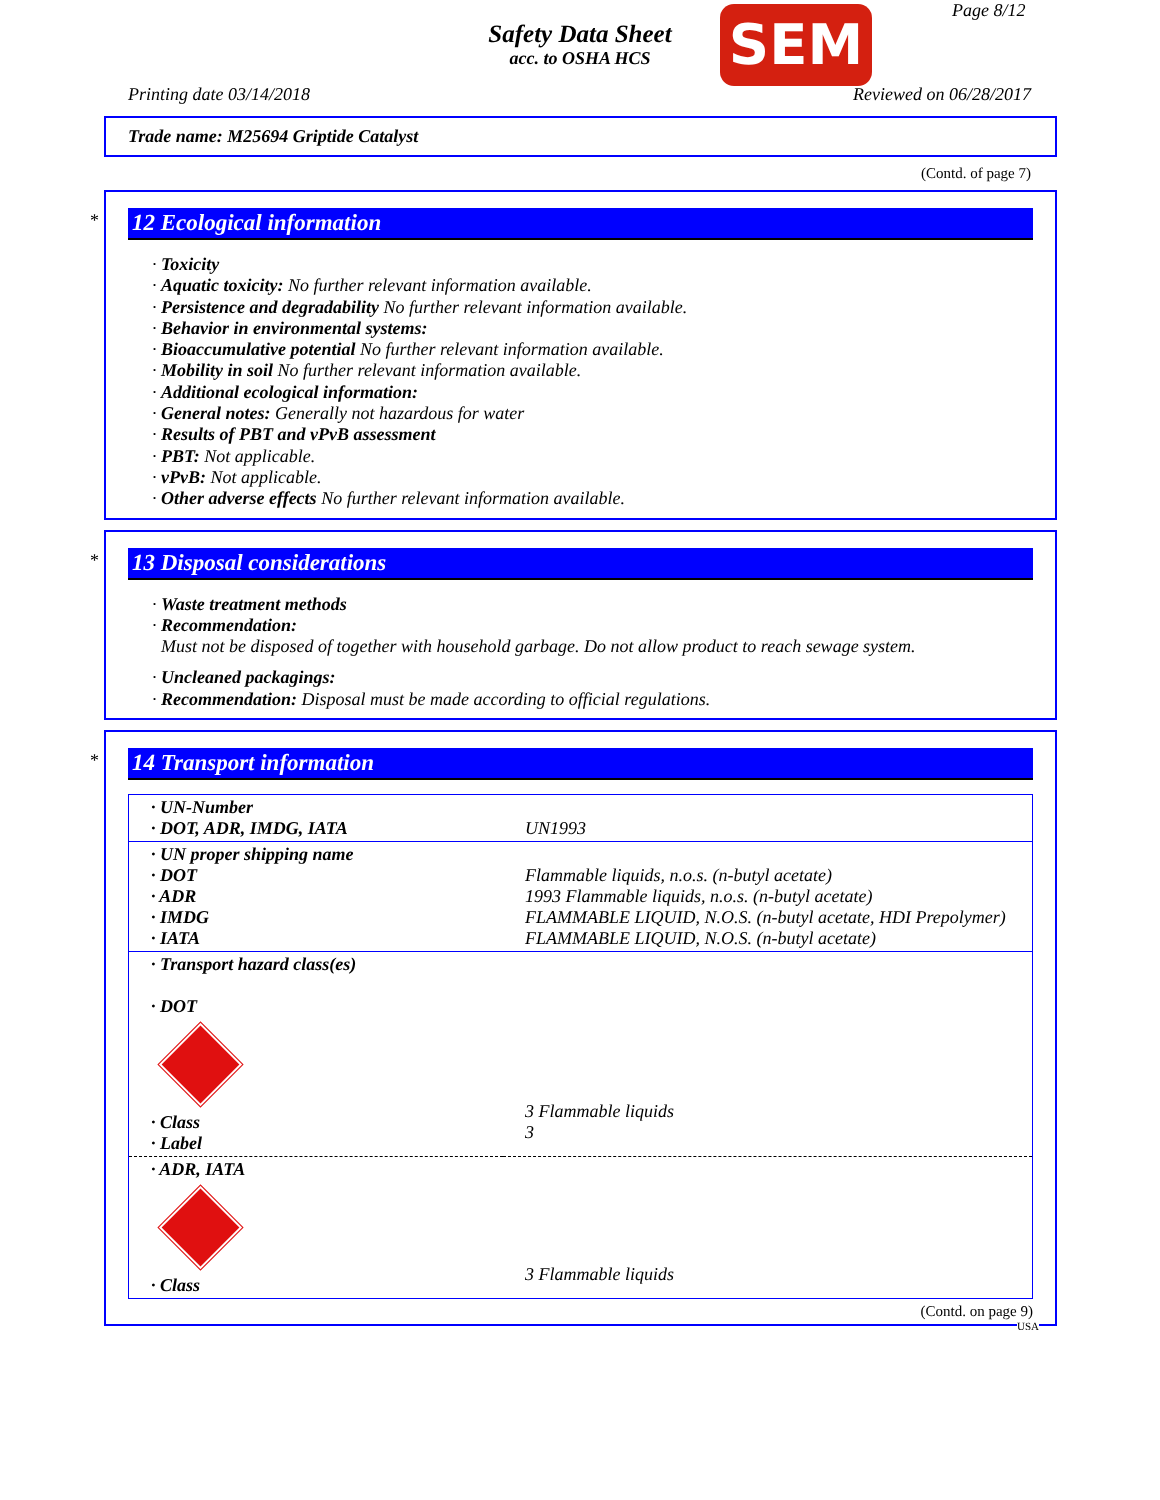Safety Data Sheet
acc. to OSHA HCS
SEM Page 8/12
Printing date 03/14/2018 Reviewed on 06/28/2017
Trade name: M25694 Griptide Catalyst
(Contd. of page 7)
*
12 Ecological information
· Toxicity
· Aquatic toxicity: No further relevant information available.
· Persistence and degradability No further relevant information available.
· Behavior in environmental systems:
· Bioaccumulative potential No further relevant information available.
· Mobility in soil No further relevant information available.
· Additional ecological information:
· General notes: Generally not hazardous for water
· Results of PBT and vPvB assessment
· PBT: Not applicable.
· vPvB: Not applicable.
· Other adverse effects No further relevant information available.
*
13 Disposal considerations
· Waste treatment methods
· Recommendation:
Must not be disposed of together with household garbage. Do not allow product to reach sewage system.
· Uncleaned packagings:
· Recommendation: Disposal must be made according to official regulations.
*
14 Transport information
| · UN-Number · DOT, ADR, IMDG, IATA | UN1993 |
| · UN proper shipping name · DOT · ADR · IMDG · IATA | Flammable liquids, n.o.s. (n-butyl acetate) 1993 Flammable liquids, n.o.s. (n-butyl acetate) FLAMMABLE LIQUID, N.O.S. (n-butyl acetate, HDI Prepolymer) FLAMMABLE LIQUID, N.O.S. (n-butyl acetate) |
| · Transport hazard class(es) · DOT · Class · Label | 3 Flammable liquids 3 |
| · ADR, IATA · Class | 3 Flammable liquids |
(Contd. on page 9)
USA